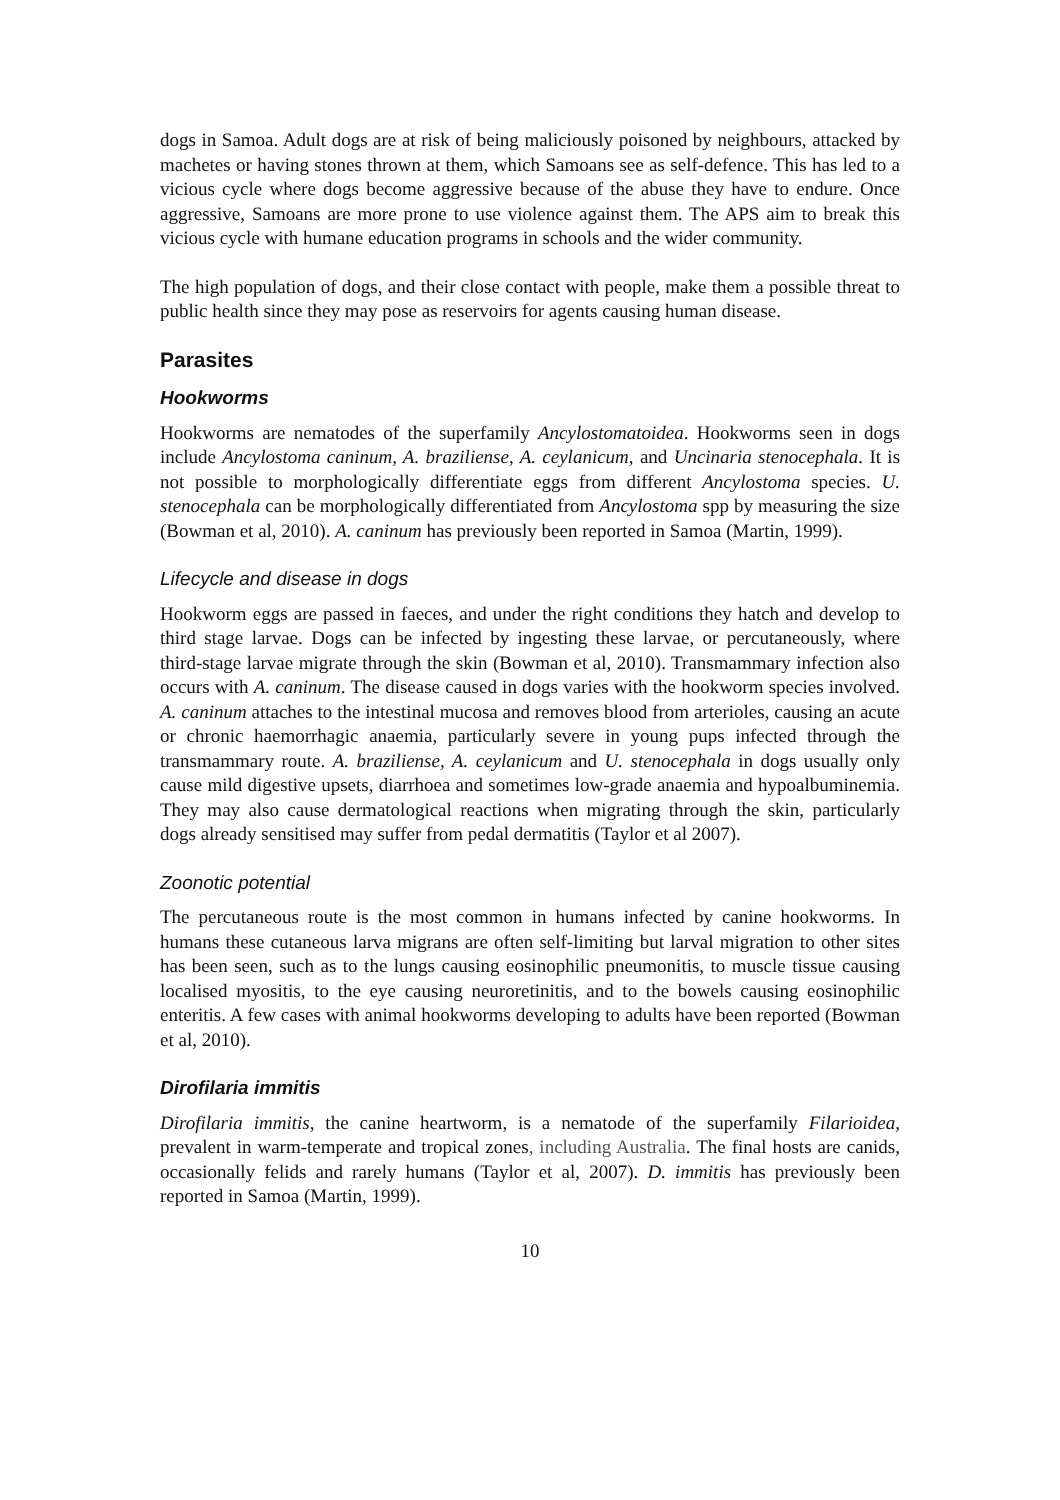dogs in Samoa. Adult dogs are at risk of being maliciously poisoned by neighbours, attacked by machetes or having stones thrown at them, which Samoans see as self-defence. This has led to a vicious cycle where dogs become aggressive because of the abuse they have to endure. Once aggressive, Samoans are more prone to use violence against them. The APS aim to break this vicious cycle with humane education programs in schools and the wider community.
The high population of dogs, and their close contact with people, make them a possible threat to public health since they may pose as reservoirs for agents causing human disease.
Parasites
Hookworms
Hookworms are nematodes of the superfamily Ancylostomatoidea. Hookworms seen in dogs include Ancylostoma caninum, A. braziliense, A. ceylanicum, and Uncinaria stenocephala. It is not possible to morphologically differentiate eggs from different Ancylostoma species. U. stenocephala can be morphologically differentiated from Ancylostoma spp by measuring the size (Bowman et al, 2010). A. caninum has previously been reported in Samoa (Martin, 1999).
Lifecycle and disease in dogs
Hookworm eggs are passed in faeces, and under the right conditions they hatch and develop to third stage larvae. Dogs can be infected by ingesting these larvae, or percutaneously, where third-stage larvae migrate through the skin (Bowman et al, 2010). Transmammary infection also occurs with A. caninum. The disease caused in dogs varies with the hookworm species involved. A. caninum attaches to the intestinal mucosa and removes blood from arterioles, causing an acute or chronic haemorrhagic anaemia, particularly severe in young pups infected through the transmammary route. A. braziliense, A. ceylanicum and U. stenocephala in dogs usually only cause mild digestive upsets, diarrhoea and sometimes low-grade anaemia and hypoalbuminemia. They may also cause dermatological reactions when migrating through the skin, particularly dogs already sensitised may suffer from pedal dermatitis (Taylor et al 2007).
Zoonotic potential
The percutaneous route is the most common in humans infected by canine hookworms. In humans these cutaneous larva migrans are often self-limiting but larval migration to other sites has been seen, such as to the lungs causing eosinophilic pneumonitis, to muscle tissue causing localised myositis, to the eye causing neuroretinitis, and to the bowels causing eosinophilic enteritis. A few cases with animal hookworms developing to adults have been reported (Bowman et al, 2010).
Dirofilaria immitis
Dirofilaria immitis, the canine heartworm, is a nematode of the superfamily Filarioidea, prevalent in warm-temperate and tropical zones, including Australia. The final hosts are canids, occasionally felids and rarely humans (Taylor et al, 2007). D. immitis has previously been reported in Samoa (Martin, 1999).
10